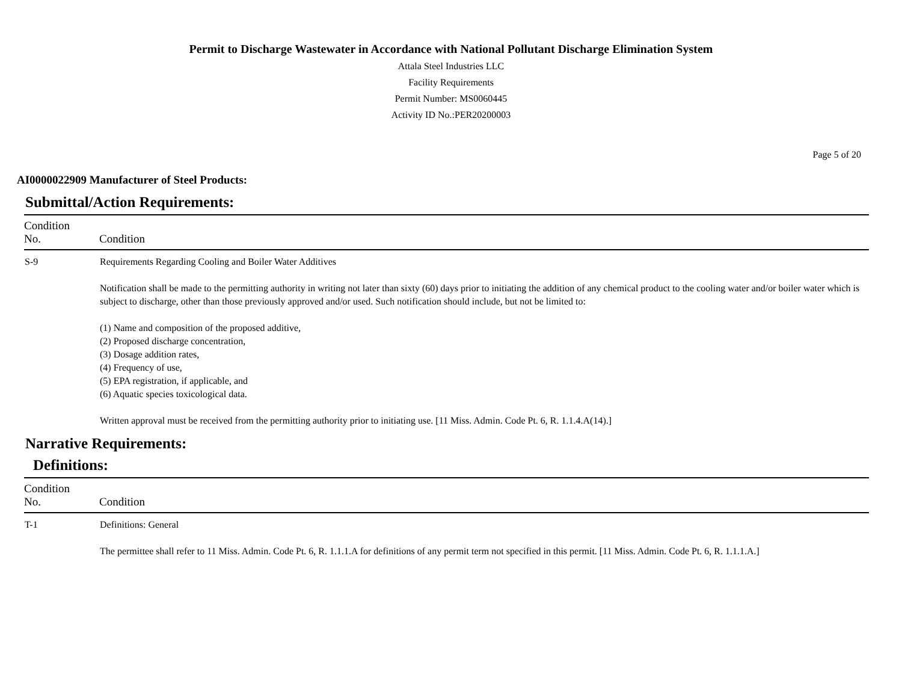Permit to Discharge Wastewater in Accordance with National Pollutant Discharge Elimination System
Attala Steel Industries LLC
Facility Requirements
Permit Number: MS0060445
Activity ID No.:PER20200003
Page 5 of 20
AI0000022909 Manufacturer of Steel Products:
Submittal/Action Requirements:
| Condition No. | Condition |
| --- | --- |
| S-9 | Requirements Regarding Cooling and Boiler Water Additives Notification shall be made to the permitting authority in writing not later than sixty (60) days prior to initiating the addition of any chemical product to the cooling water and/or boiler water which is subject to discharge, other than those previously approved and/or used. Such notification should include, but not be limited to: (1) Name and composition of the proposed additive, (2) Proposed discharge concentration, (3) Dosage addition rates, (4) Frequency of use, (5) EPA registration, if applicable, and (6) Aquatic species toxicological data. Written approval must be received from the permitting authority prior to initiating use. [11 Miss. Admin. Code Pt. 6, R. 1.1.4.A(14).] |
Narrative Requirements:
Definitions:
| Condition No. | Condition |
| --- | --- |
| T-1 | Definitions: General The permittee shall refer to 11 Miss. Admin. Code Pt. 6, R. 1.1.1.A for definitions of any permit term not specified in this permit. [11 Miss. Admin. Code Pt. 6, R. 1.1.1.A.] |